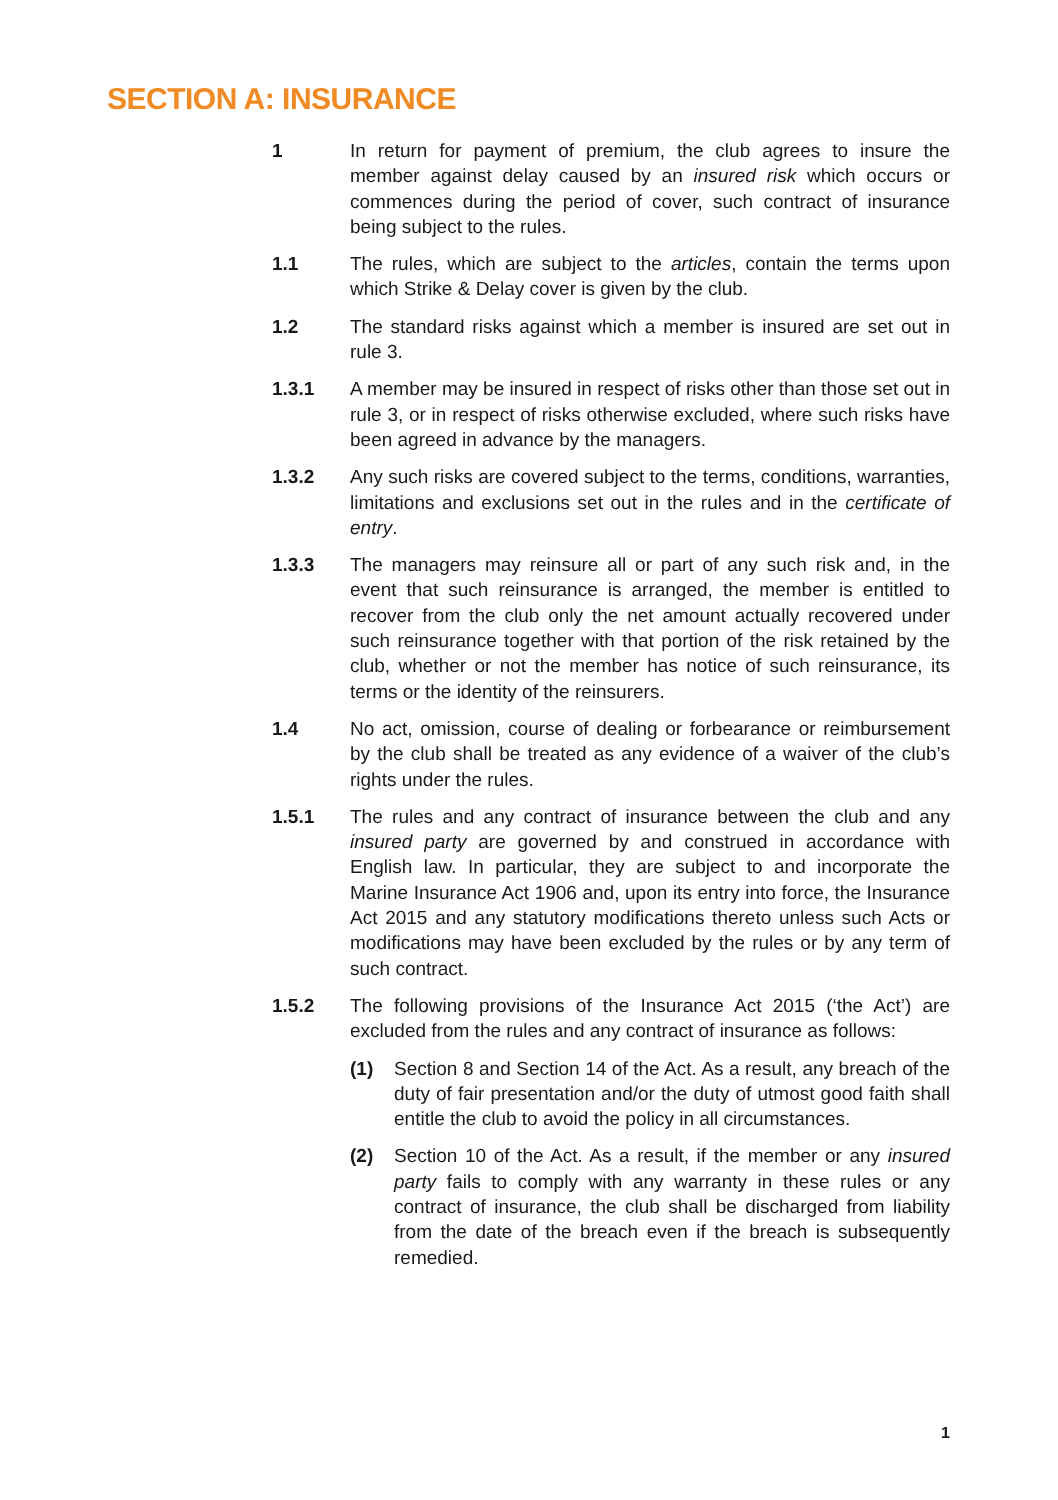SECTION A: INSURANCE
1 In return for payment of premium, the club agrees to insure the member against delay caused by an insured risk which occurs or commences during the period of cover, such contract of insurance being subject to the rules.
1.1 The rules, which are subject to the articles, contain the terms upon which Strike & Delay cover is given by the club.
1.2 The standard risks against which a member is insured are set out in rule 3.
1.3.1 A member may be insured in respect of risks other than those set out in rule 3, or in respect of risks otherwise excluded, where such risks have been agreed in advance by the managers.
1.3.2 Any such risks are covered subject to the terms, conditions, warranties, limitations and exclusions set out in the rules and in the certificate of entry.
1.3.3 The managers may reinsure all or part of any such risk and, in the event that such reinsurance is arranged, the member is entitled to recover from the club only the net amount actually recovered under such reinsurance together with that portion of the risk retained by the club, whether or not the member has notice of such reinsurance, its terms or the identity of the reinsurers.
1.4 No act, omission, course of dealing or forbearance or reimbursement by the club shall be treated as any evidence of a waiver of the club’s rights under the rules.
1.5.1 The rules and any contract of insurance between the club and any insured party are governed by and construed in accordance with English law. In particular, they are subject to and incorporate the Marine Insurance Act 1906 and, upon its entry into force, the Insurance Act 2015 and any statutory modifications thereto unless such Acts or modifications may have been excluded by the rules or by any term of such contract.
1.5.2 The following provisions of the Insurance Act 2015 (‘the Act’) are excluded from the rules and any contract of insurance as follows:
(1) Section 8 and Section 14 of the Act. As a result, any breach of the duty of fair presentation and/or the duty of utmost good faith shall entitle the club to avoid the policy in all circumstances.
(2) Section 10 of the Act. As a result, if the member or any insured party fails to comply with any warranty in these rules or any contract of insurance, the club shall be discharged from liability from the date of the breach even if the breach is subsequently remedied.
1